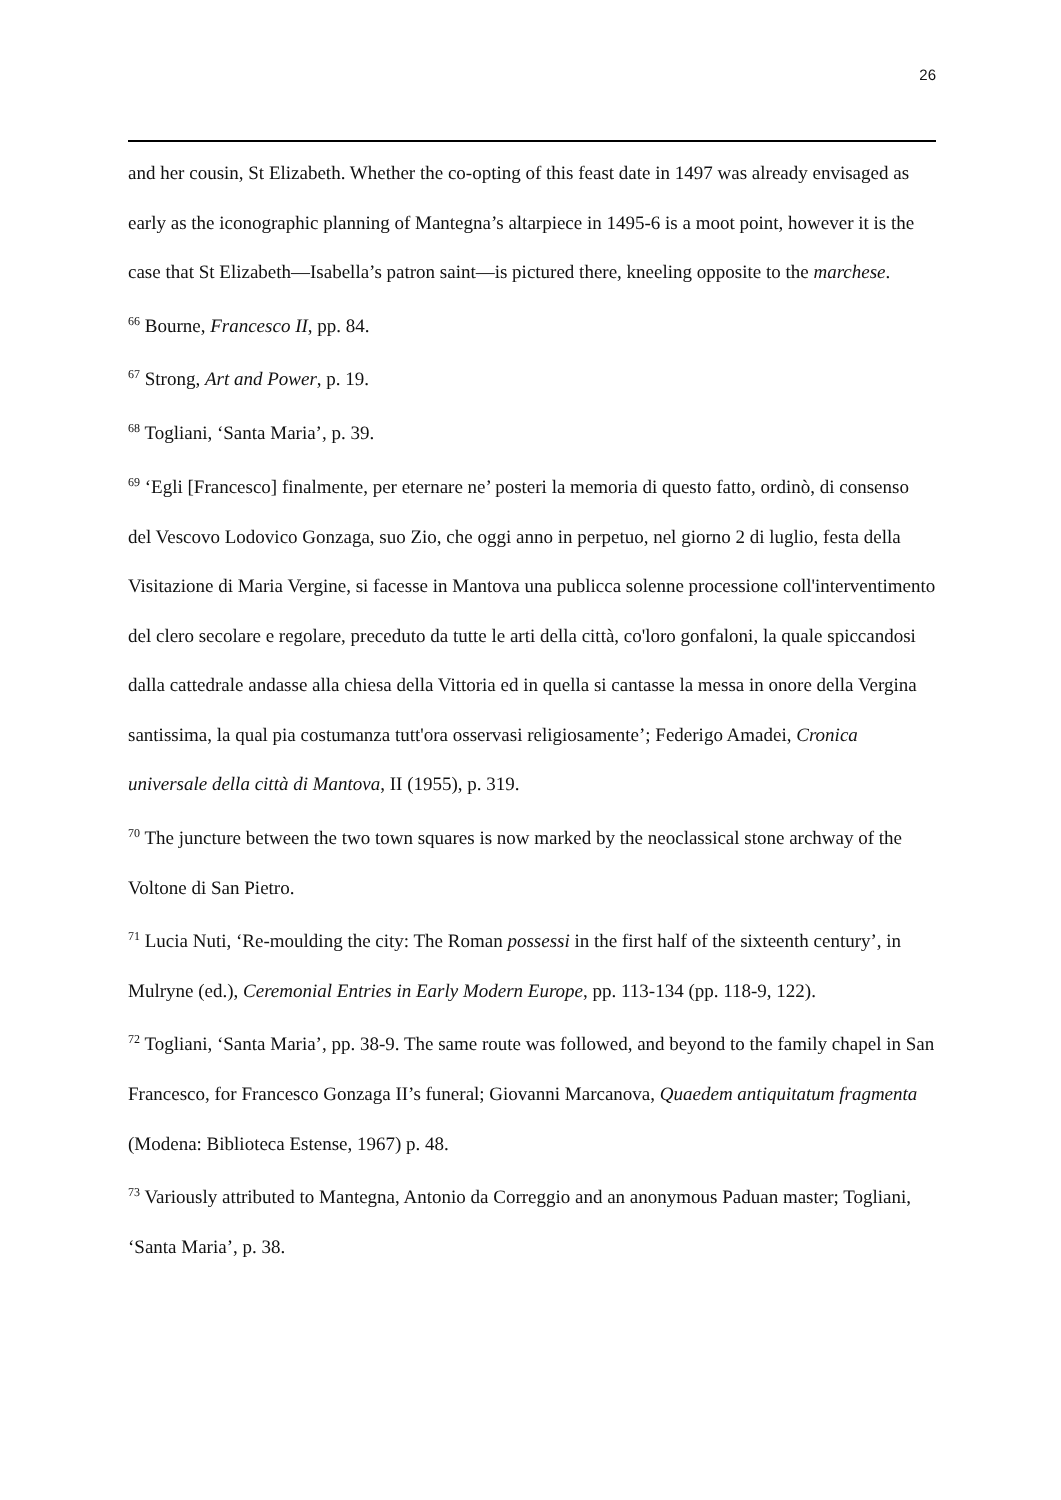26
and her cousin, St Elizabeth. Whether the co-opting of this feast date in 1497 was already envisaged as early as the iconographic planning of Mantegna’s altarpiece in 1495-6 is a moot point, however it is the case that St Elizabeth—Isabella’s patron saint—is pictured there, kneeling opposite to the marchese.
<sup>66</sup> Bourne, Francesco II, pp. 84.
<sup>67</sup> Strong, Art and Power, p. 19.
<sup>68</sup> Togliani, ‘Santa Maria’, p. 39.
<sup>69</sup> ‘Egli [Francesco] finalmente, per eternare ne’ posteri la memoria di questo fatto, ordinò, di consenso del Vescovo Lodovico Gonzaga, suo Zio, che oggi anno in perpetuo, nel giorno 2 di luglio, festa della Visitazione di Maria Vergine, si facesse in Mantova una publicca solenne processione coll'interventimento del clero secolare e regolare, preceduto da tutte le arti della città, co'loro gonfaloni, la quale spiccandosi dalla cattedrale andasse alla chiesa della Vittoria ed in quella si cantasse la messa in onore della Vergina santissima, la qual pia costumanza tutt'ora osservasi religiosamente’; Federigo Amadei, Cronica universale della città di Mantova, II (1955), p. 319.
<sup>70</sup> The juncture between the two town squares is now marked by the neoclassical stone archway of the Voltone di San Pietro.
<sup>71</sup> Lucia Nuti, ‘Re-moulding the city: The Roman possessi in the first half of the sixteenth century’, in Mulryne (ed.), Ceremonial Entries in Early Modern Europe, pp. 113-134 (pp. 118-9, 122).
<sup>72</sup> Togliani, ‘Santa Maria’, pp. 38-9. The same route was followed, and beyond to the family chapel in San Francesco, for Francesco Gonzaga II’s funeral; Giovanni Marcanova, Quaedem antiquitatum fragmenta (Modena: Biblioteca Estense, 1967) p. 48.
<sup>73</sup> Variously attributed to Mantegna, Antonio da Correggio and an anonymous Paduan master; Togliani, ‘Santa Maria’, p. 38.